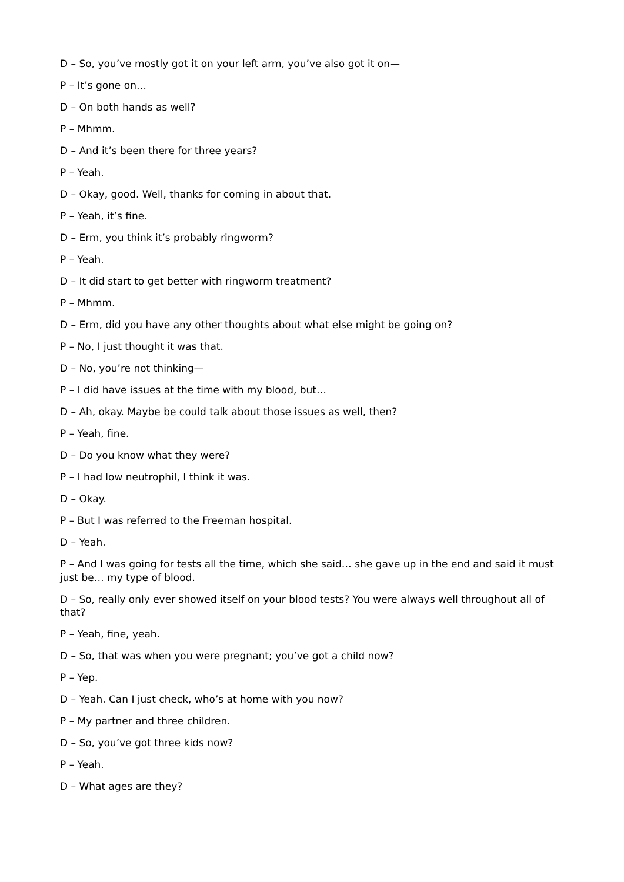D – So, you’ve mostly got it on your left arm, you’ve also got it on—
P – It’s gone on…
D – On both hands as well?
P – Mhmm.
D – And it’s been there for three years?
P – Yeah.
D – Okay, good. Well, thanks for coming in about that.
P – Yeah, it’s fine.
D – Erm, you think it’s probably ringworm?
P – Yeah.
D – It did start to get better with ringworm treatment?
P – Mhmm.
D – Erm, did you have any other thoughts about what else might be going on?
P – No, I just thought it was that.
D – No, you’re not thinking—
P – I did have issues at the time with my blood, but…
D – Ah, okay. Maybe be could talk about those issues as well, then?
P – Yeah, fine.
D – Do you know what they were?
P – I had low neutrophil, I think it was.
D – Okay.
P – But I was referred to the Freeman hospital.
D – Yeah.
P – And I was going for tests all the time, which she said… she gave up in the end and said it must just be… my type of blood.
D – So, really only ever showed itself on your blood tests? You were always well throughout all of that?
P – Yeah, fine, yeah.
D – So, that was when you were pregnant; you’ve got a child now?
P – Yep.
D – Yeah. Can I just check, who’s at home with you now?
P – My partner and three children.
D – So, you’ve got three kids now?
P – Yeah.
D – What ages are they?